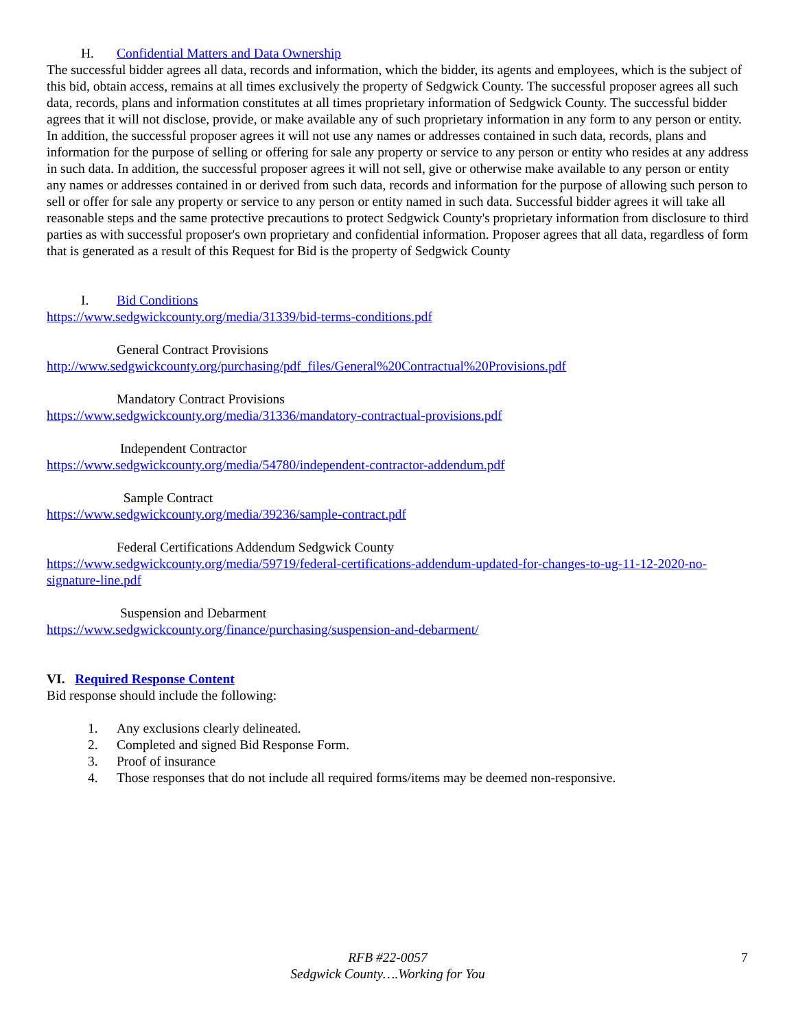H. Confidential Matters and Data Ownership
The successful bidder agrees all data, records and information, which the bidder, its agents and employees, which is the subject of this bid, obtain access, remains at all times exclusively the property of Sedgwick County. The successful proposer agrees all such data, records, plans and information constitutes at all times proprietary information of Sedgwick County. The successful bidder agrees that it will not disclose, provide, or make available any of such proprietary information in any form to any person or entity. In addition, the successful proposer agrees it will not use any names or addresses contained in such data, records, plans and information for the purpose of selling or offering for sale any property or service to any person or entity who resides at any address in such data. In addition, the successful proposer agrees it will not sell, give or otherwise make available to any person or entity any names or addresses contained in or derived from such data, records and information for the purpose of allowing such person to sell or offer for sale any property or service to any person or entity named in such data. Successful bidder agrees it will take all reasonable steps and the same protective precautions to protect Sedgwick County's proprietary information from disclosure to third parties as with successful proposer's own proprietary and confidential information. Proposer agrees that all data, regardless of form that is generated as a result of this Request for Bid is the property of Sedgwick County
I. Bid Conditions
https://www.sedgwickcounty.org/media/31339/bid-terms-conditions.pdf
General Contract Provisions
http://www.sedgwickcounty.org/purchasing/pdf_files/General%20Contractual%20Provisions.pdf
Mandatory Contract Provisions
https://www.sedgwickcounty.org/media/31336/mandatory-contractual-provisions.pdf
Independent Contractor
https://www.sedgwickcounty.org/media/54780/independent-contractor-addendum.pdf
Sample Contract
https://www.sedgwickcounty.org/media/39236/sample-contract.pdf
Federal Certifications Addendum Sedgwick County
https://www.sedgwickcounty.org/media/59719/federal-certifications-addendum-updated-for-changes-to-ug-11-12-2020-no-signature-line.pdf
Suspension and Debarment
https://www.sedgwickcounty.org/finance/purchasing/suspension-and-debarment/
VI. Required Response Content
Bid response should include the following:
1. Any exclusions clearly delineated.
2. Completed and signed Bid Response Form.
3. Proof of insurance
4. Those responses that do not include all required forms/items may be deemed non-responsive.
RFB #22-0057
Sedgwick County….Working for You
7